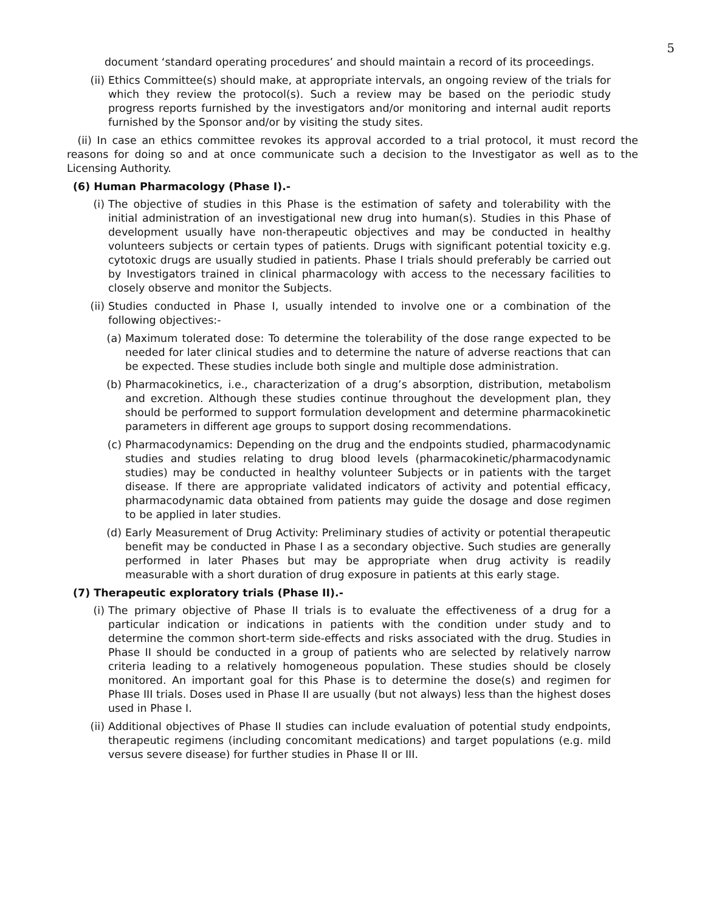5
document ‘standard operating procedures’ and should maintain a record of its proceedings.
(ii) Ethics Committee(s) should make, at appropriate intervals, an ongoing review of the trials for which they review the protocol(s). Such a review may be based on the periodic study progress reports furnished by the investigators and/or monitoring and internal audit reports furnished by the Sponsor and/or by visiting the study sites.
(ii) In case an ethics committee revokes its approval accorded to a trial protocol, it must record the reasons for doing so and at once communicate such a decision to the Investigator as well as to the Licensing Authority.
(6) Human Pharmacology (Phase I).-
(i) The objective of studies in this Phase is the estimation of safety and tolerability with the initial administration of an investigational new drug into human(s). Studies in this Phase of development usually have non-therapeutic objectives and may be conducted in healthy volunteers subjects or certain types of patients. Drugs with significant potential toxicity e.g. cytotoxic drugs are usually studied in patients. Phase I trials should preferably be carried out by Investigators trained in clinical pharmacology with access to the necessary facilities to closely observe and monitor the Subjects.
(ii) Studies conducted in Phase I, usually intended to involve one or a combination of the following objectives:-
(a) Maximum tolerated dose: To determine the tolerability of the dose range expected to be needed for later clinical studies and to determine the nature of adverse reactions that can be expected. These studies include both single and multiple dose administration.
(b) Pharmacokinetics, i.e., characterization of a drug’s absorption, distribution, metabolism and excretion. Although these studies continue throughout the development plan, they should be performed to support formulation development and determine pharmacokinetic parameters in different age groups to support dosing recommendations.
(c) Pharmacodynamics: Depending on the drug and the endpoints studied, pharmacodynamic studies and studies relating to drug blood levels (pharmacokinetic/pharmacodynamic studies) may be conducted in healthy volunteer Subjects or in patients with the target disease. If there are appropriate validated indicators of activity and potential efficacy, pharmacodynamic data obtained from patients may guide the dosage and dose regimen to be applied in later studies.
(d) Early Measurement of Drug Activity: Preliminary studies of activity or potential therapeutic benefit may be conducted in Phase I as a secondary objective. Such studies are generally performed in later Phases but may be appropriate when drug activity is readily measurable with a short duration of drug exposure in patients at this early stage.
(7) Therapeutic exploratory trials (Phase II).-
(i) The primary objective of Phase II trials is to evaluate the effectiveness of a drug for a particular indication or indications in patients with the condition under study and to determine the common short-term side-effects and risks associated with the drug. Studies in Phase II should be conducted in a group of patients who are selected by relatively narrow criteria leading to a relatively homogeneous population. These studies should be closely monitored. An important goal for this Phase is to determine the dose(s) and regimen for Phase III trials. Doses used in Phase II are usually (but not always) less than the highest doses used in Phase I.
(ii) Additional objectives of Phase II studies can include evaluation of potential study endpoints, therapeutic regimens (including concomitant medications) and target populations (e.g. mild versus severe disease) for further studies in Phase II or III.